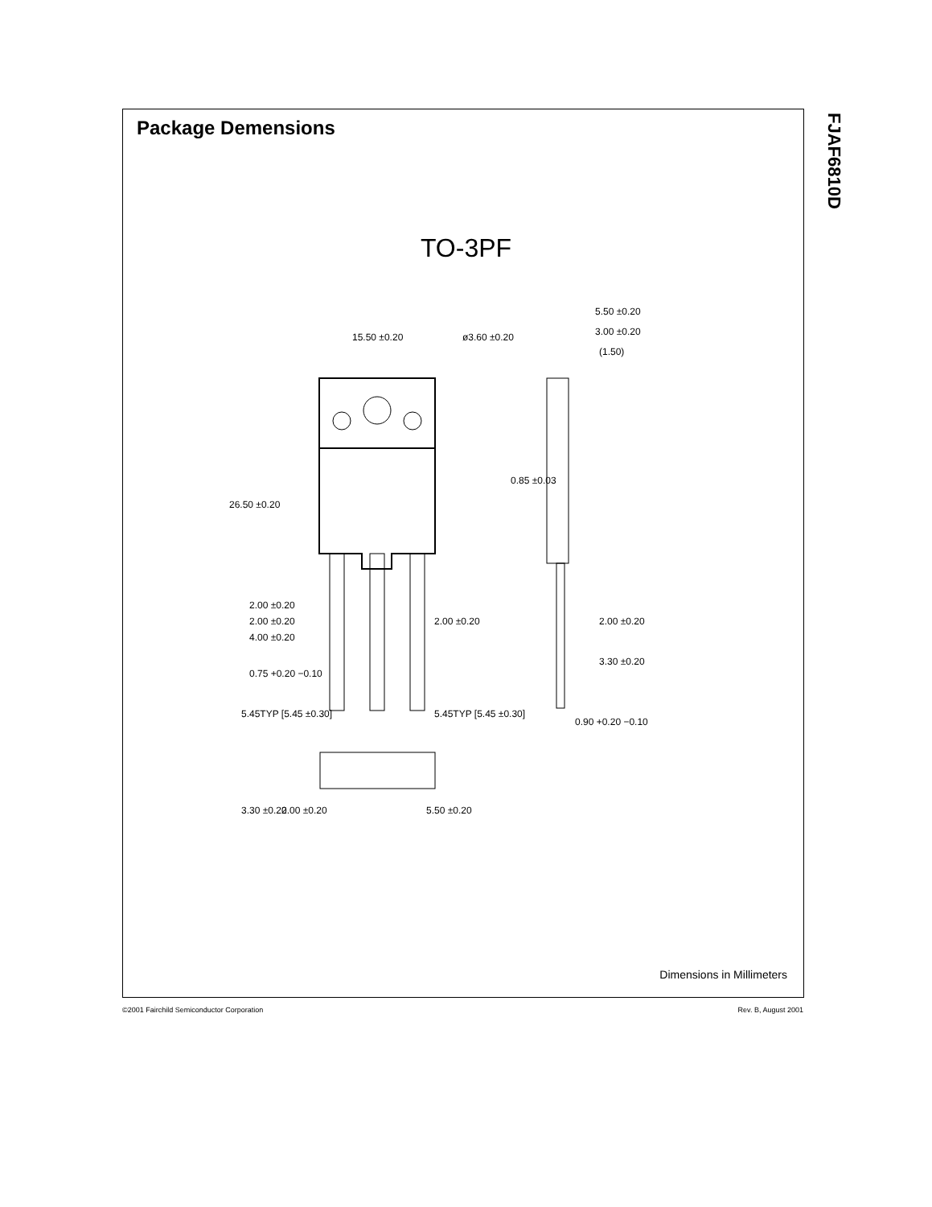Package Demensions
FJAF6810D
TO-3PF
15.50 ±0.20 ø3.60 ±0.20
5.50 ±0.20
3.00 ±0.20
(1.50)
26.50 ±0.20
0.85 ±0.03
2.00 ±0.20
2.00 ±0.20 2.00 ±0.20
4.00 ±0.20
2.00 ±0.20
3.30 ±0.20
0.75 +0.20 −0.10
5.45TYP [5.45 ±0.30] 5.45TYP [5.45 ±0.30]
0.90 +0.20 −0.10
3.30 ±0.20 2.00 ±0.20 5.50 ±0.20
Dimensions in Millimeters
©2001 Fairchild Semiconductor Corporation
Rev. B, August 2001